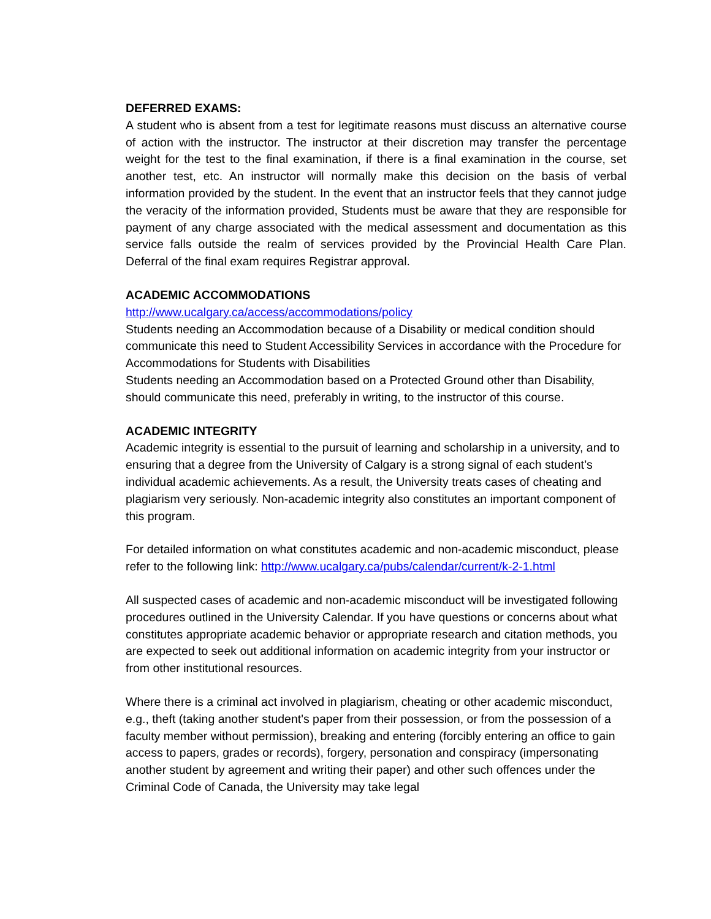DEFERRED EXAMS:
A student who is absent from a test for legitimate reasons must discuss an alternative course of action with the instructor. The instructor at their discretion may transfer the percentage weight for the test to the final examination, if there is a final examination in the course, set another test, etc. An instructor will normally make this decision on the basis of verbal information provided by the student. In the event that an instructor feels that they cannot judge the veracity of the information provided, Students must be aware that they are responsible for payment of any charge associated with the medical assessment and documentation as this service falls outside the realm of services provided by the Provincial Health Care Plan. Deferral of the final exam requires Registrar approval.
ACADEMIC ACCOMMODATIONS
http://www.ucalgary.ca/access/accommodations/policy
Students needing an Accommodation because of a Disability or medical condition should communicate this need to Student Accessibility Services in accordance with the Procedure for Accommodations for Students with Disabilities
Students needing an Accommodation based on a Protected Ground other than Disability, should communicate this need, preferably in writing, to the instructor of this course.
ACADEMIC INTEGRITY
Academic integrity is essential to the pursuit of learning and scholarship in a university, and to ensuring that a degree from the University of Calgary is a strong signal of each student’s individual academic achievements. As a result, the University treats cases of cheating and plagiarism very seriously. Non-academic integrity also constitutes an important component of this program.
For detailed information on what constitutes academic and non-academic misconduct, please refer to the following link: http://www.ucalgary.ca/pubs/calendar/current/k-2-1.html
All suspected cases of academic and non-academic misconduct will be investigated following procedures outlined in the University Calendar. If you have questions or concerns about what constitutes appropriate academic behavior or appropriate research and citation methods, you are expected to seek out additional information on academic integrity from your instructor or from other institutional resources.
Where there is a criminal act involved in plagiarism, cheating or other academic misconduct, e.g., theft (taking another student's paper from their possession, or from the possession of a faculty member without permission), breaking and entering (forcibly entering an office to gain access to papers, grades or records), forgery, personation and conspiracy (impersonating another student by agreement and writing their paper) and other such offences under the Criminal Code of Canada, the University may take legal